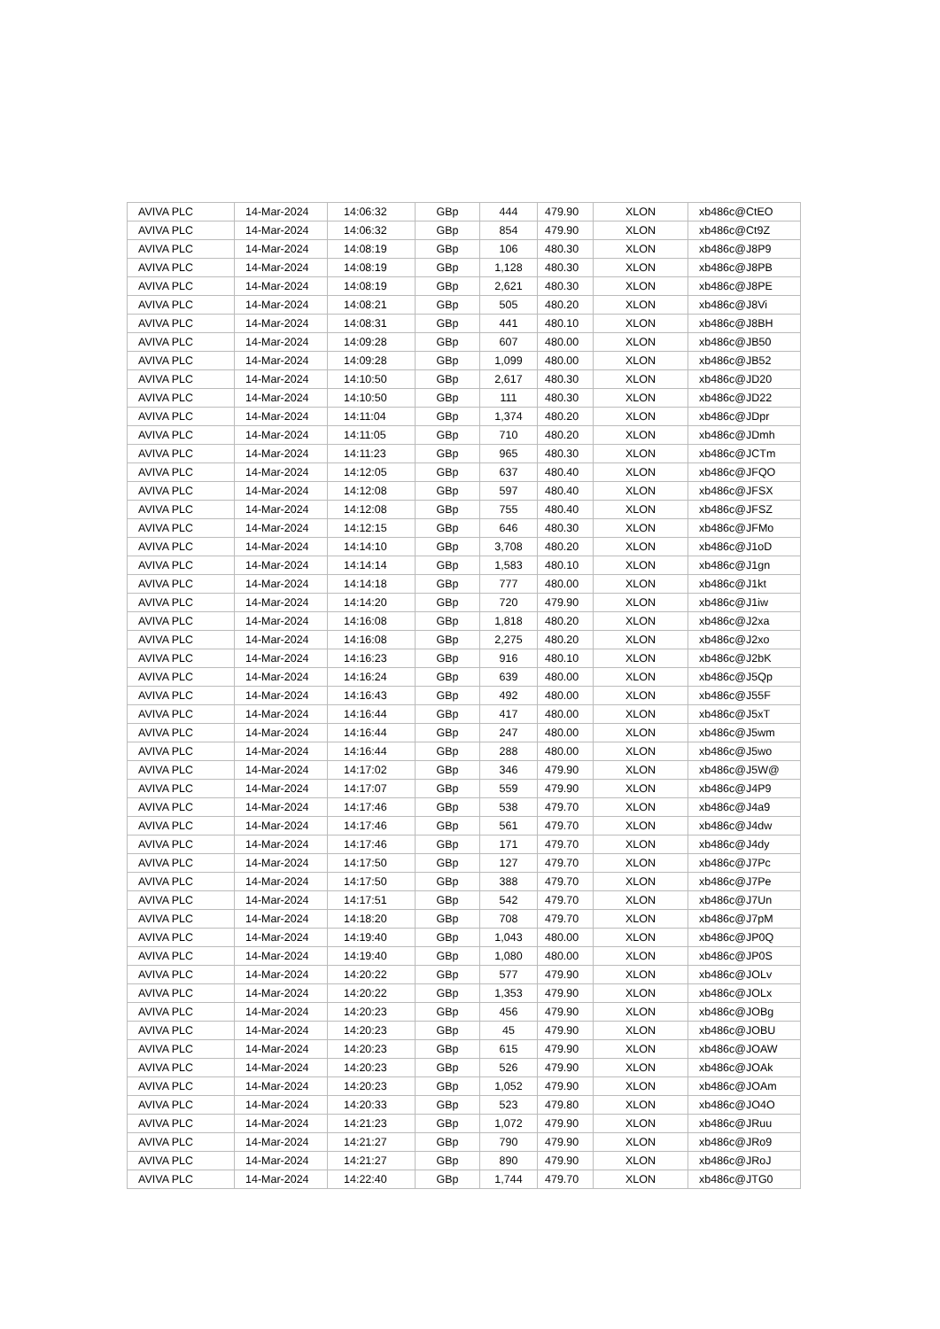| AVIVA PLC | 14-Mar-2024 | 14:06:32 | GBp | 444 | 479.90 | XLON | xb486c@CtEO |
| AVIVA PLC | 14-Mar-2024 | 14:06:32 | GBp | 854 | 479.90 | XLON | xb486c@Ct9Z |
| AVIVA PLC | 14-Mar-2024 | 14:08:19 | GBp | 106 | 480.30 | XLON | xb486c@J8P9 |
| AVIVA PLC | 14-Mar-2024 | 14:08:19 | GBp | 1,128 | 480.30 | XLON | xb486c@J8PB |
| AVIVA PLC | 14-Mar-2024 | 14:08:19 | GBp | 2,621 | 480.30 | XLON | xb486c@J8PE |
| AVIVA PLC | 14-Mar-2024 | 14:08:21 | GBp | 505 | 480.20 | XLON | xb486c@J8Vi |
| AVIVA PLC | 14-Mar-2024 | 14:08:31 | GBp | 441 | 480.10 | XLON | xb486c@J8BH |
| AVIVA PLC | 14-Mar-2024 | 14:09:28 | GBp | 607 | 480.00 | XLON | xb486c@JB50 |
| AVIVA PLC | 14-Mar-2024 | 14:09:28 | GBp | 1,099 | 480.00 | XLON | xb486c@JB52 |
| AVIVA PLC | 14-Mar-2024 | 14:10:50 | GBp | 2,617 | 480.30 | XLON | xb486c@JD20 |
| AVIVA PLC | 14-Mar-2024 | 14:10:50 | GBp | 111 | 480.30 | XLON | xb486c@JD22 |
| AVIVA PLC | 14-Mar-2024 | 14:11:04 | GBp | 1,374 | 480.20 | XLON | xb486c@JDpr |
| AVIVA PLC | 14-Mar-2024 | 14:11:05 | GBp | 710 | 480.20 | XLON | xb486c@JDmh |
| AVIVA PLC | 14-Mar-2024 | 14:11:23 | GBp | 965 | 480.30 | XLON | xb486c@JCTm |
| AVIVA PLC | 14-Mar-2024 | 14:12:05 | GBp | 637 | 480.40 | XLON | xb486c@JFQO |
| AVIVA PLC | 14-Mar-2024 | 14:12:08 | GBp | 597 | 480.40 | XLON | xb486c@JFSX |
| AVIVA PLC | 14-Mar-2024 | 14:12:08 | GBp | 755 | 480.40 | XLON | xb486c@JFSZ |
| AVIVA PLC | 14-Mar-2024 | 14:12:15 | GBp | 646 | 480.30 | XLON | xb486c@JFMo |
| AVIVA PLC | 14-Mar-2024 | 14:14:10 | GBp | 3,708 | 480.20 | XLON | xb486c@J1oD |
| AVIVA PLC | 14-Mar-2024 | 14:14:14 | GBp | 1,583 | 480.10 | XLON | xb486c@J1gn |
| AVIVA PLC | 14-Mar-2024 | 14:14:18 | GBp | 777 | 480.00 | XLON | xb486c@J1kt |
| AVIVA PLC | 14-Mar-2024 | 14:14:20 | GBp | 720 | 479.90 | XLON | xb486c@J1iw |
| AVIVA PLC | 14-Mar-2024 | 14:16:08 | GBp | 1,818 | 480.20 | XLON | xb486c@J2xa |
| AVIVA PLC | 14-Mar-2024 | 14:16:08 | GBp | 2,275 | 480.20 | XLON | xb486c@J2xo |
| AVIVA PLC | 14-Mar-2024 | 14:16:23 | GBp | 916 | 480.10 | XLON | xb486c@J2bK |
| AVIVA PLC | 14-Mar-2024 | 14:16:24 | GBp | 639 | 480.00 | XLON | xb486c@J5Qp |
| AVIVA PLC | 14-Mar-2024 | 14:16:43 | GBp | 492 | 480.00 | XLON | xb486c@J55F |
| AVIVA PLC | 14-Mar-2024 | 14:16:44 | GBp | 417 | 480.00 | XLON | xb486c@J5xT |
| AVIVA PLC | 14-Mar-2024 | 14:16:44 | GBp | 247 | 480.00 | XLON | xb486c@J5wm |
| AVIVA PLC | 14-Mar-2024 | 14:16:44 | GBp | 288 | 480.00 | XLON | xb486c@J5wo |
| AVIVA PLC | 14-Mar-2024 | 14:17:02 | GBp | 346 | 479.90 | XLON | xb486c@J5W@ |
| AVIVA PLC | 14-Mar-2024 | 14:17:07 | GBp | 559 | 479.90 | XLON | xb486c@J4P9 |
| AVIVA PLC | 14-Mar-2024 | 14:17:46 | GBp | 538 | 479.70 | XLON | xb486c@J4a9 |
| AVIVA PLC | 14-Mar-2024 | 14:17:46 | GBp | 561 | 479.70 | XLON | xb486c@J4dw |
| AVIVA PLC | 14-Mar-2024 | 14:17:46 | GBp | 171 | 479.70 | XLON | xb486c@J4dy |
| AVIVA PLC | 14-Mar-2024 | 14:17:50 | GBp | 127 | 479.70 | XLON | xb486c@J7Pc |
| AVIVA PLC | 14-Mar-2024 | 14:17:50 | GBp | 388 | 479.70 | XLON | xb486c@J7Pe |
| AVIVA PLC | 14-Mar-2024 | 14:17:51 | GBp | 542 | 479.70 | XLON | xb486c@J7Un |
| AVIVA PLC | 14-Mar-2024 | 14:18:20 | GBp | 708 | 479.70 | XLON | xb486c@J7pM |
| AVIVA PLC | 14-Mar-2024 | 14:19:40 | GBp | 1,043 | 480.00 | XLON | xb486c@JP0Q |
| AVIVA PLC | 14-Mar-2024 | 14:19:40 | GBp | 1,080 | 480.00 | XLON | xb486c@JP0S |
| AVIVA PLC | 14-Mar-2024 | 14:20:22 | GBp | 577 | 479.90 | XLON | xb486c@JOLv |
| AVIVA PLC | 14-Mar-2024 | 14:20:22 | GBp | 1,353 | 479.90 | XLON | xb486c@JOLx |
| AVIVA PLC | 14-Mar-2024 | 14:20:23 | GBp | 456 | 479.90 | XLON | xb486c@JOBg |
| AVIVA PLC | 14-Mar-2024 | 14:20:23 | GBp | 45 | 479.90 | XLON | xb486c@JOBU |
| AVIVA PLC | 14-Mar-2024 | 14:20:23 | GBp | 615 | 479.90 | XLON | xb486c@JOAW |
| AVIVA PLC | 14-Mar-2024 | 14:20:23 | GBp | 526 | 479.90 | XLON | xb486c@JOAk |
| AVIVA PLC | 14-Mar-2024 | 14:20:23 | GBp | 1,052 | 479.90 | XLON | xb486c@JOAm |
| AVIVA PLC | 14-Mar-2024 | 14:20:33 | GBp | 523 | 479.80 | XLON | xb486c@JO4O |
| AVIVA PLC | 14-Mar-2024 | 14:21:23 | GBp | 1,072 | 479.90 | XLON | xb486c@JRuu |
| AVIVA PLC | 14-Mar-2024 | 14:21:27 | GBp | 790 | 479.90 | XLON | xb486c@JRo9 |
| AVIVA PLC | 14-Mar-2024 | 14:21:27 | GBp | 890 | 479.90 | XLON | xb486c@JRoJ |
| AVIVA PLC | 14-Mar-2024 | 14:22:40 | GBp | 1,744 | 479.70 | XLON | xb486c@JTG0 |